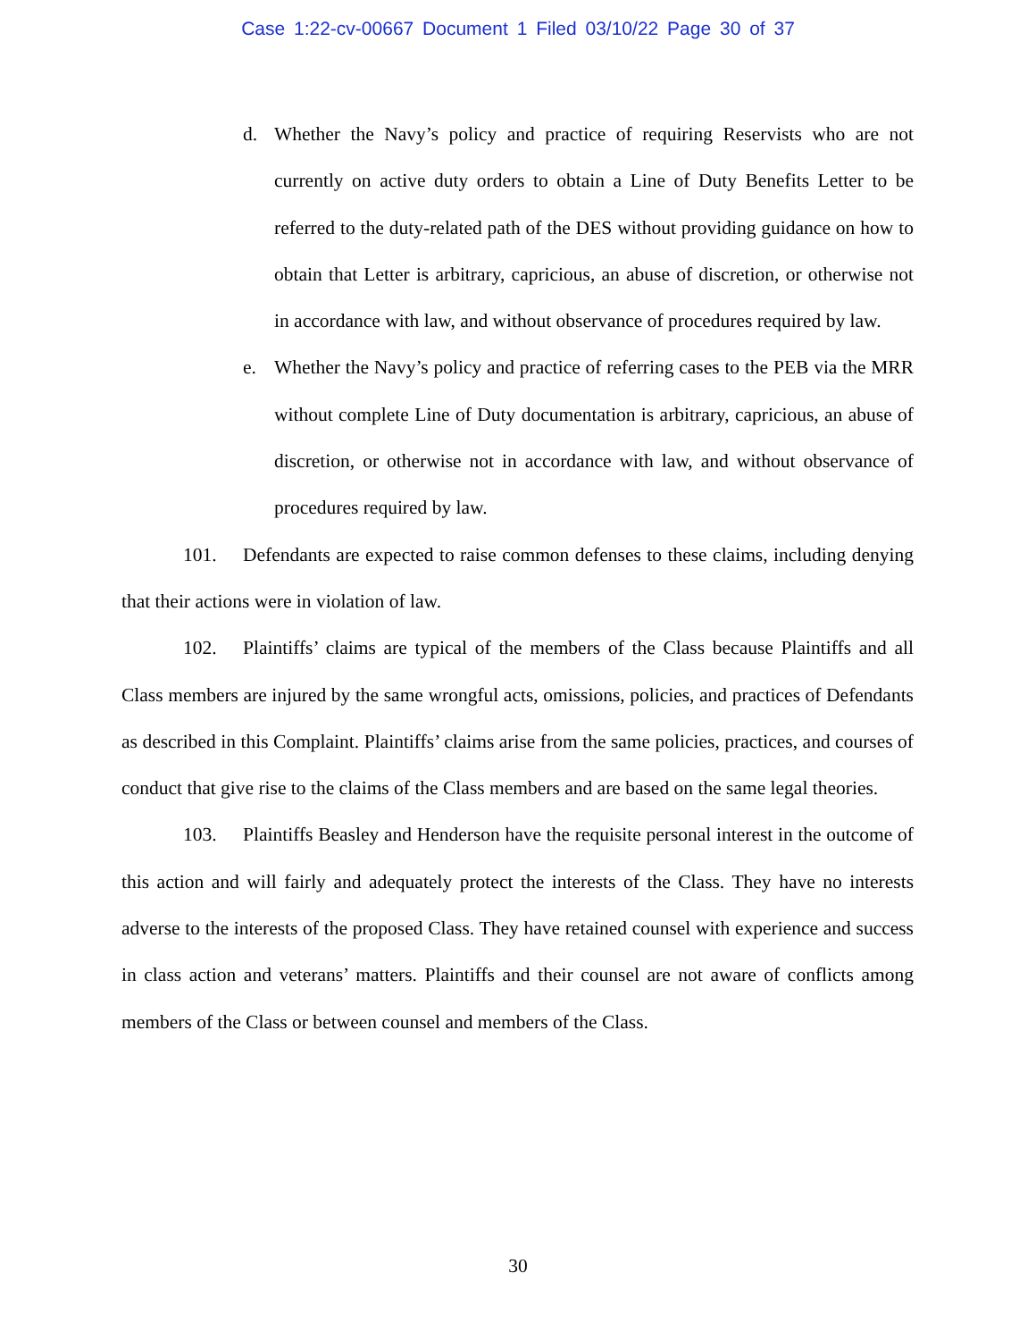Case 1:22-cv-00667 Document 1 Filed 03/10/22 Page 30 of 37
d. Whether the Navy’s policy and practice of requiring Reservists who are not currently on active duty orders to obtain a Line of Duty Benefits Letter to be referred to the duty-related path of the DES without providing guidance on how to obtain that Letter is arbitrary, capricious, an abuse of discretion, or otherwise not in accordance with law, and without observance of procedures required by law.
e. Whether the Navy’s policy and practice of referring cases to the PEB via the MRR without complete Line of Duty documentation is arbitrary, capricious, an abuse of discretion, or otherwise not in accordance with law, and without observance of procedures required by law.
101. Defendants are expected to raise common defenses to these claims, including denying that their actions were in violation of law.
102. Plaintiffs’ claims are typical of the members of the Class because Plaintiffs and all Class members are injured by the same wrongful acts, omissions, policies, and practices of Defendants as described in this Complaint. Plaintiffs’ claims arise from the same policies, practices, and courses of conduct that give rise to the claims of the Class members and are based on the same legal theories.
103. Plaintiffs Beasley and Henderson have the requisite personal interest in the outcome of this action and will fairly and adequately protect the interests of the Class. They have no interests adverse to the interests of the proposed Class. They have retained counsel with experience and success in class action and veterans’ matters. Plaintiffs and their counsel are not aware of conflicts among members of the Class or between counsel and members of the Class.
30